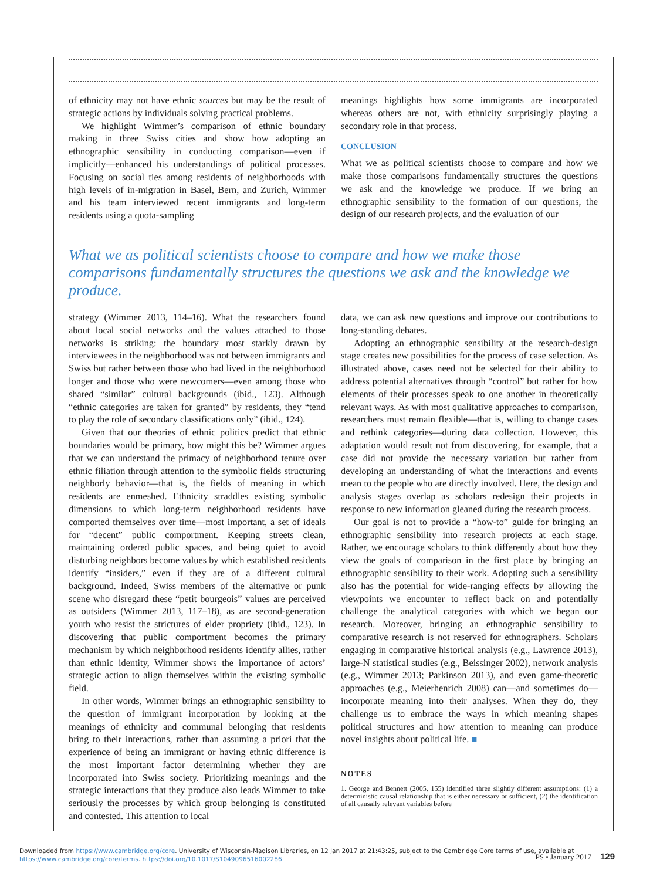of ethnicity may not have ethnic sources but may be the result of strategic actions by individuals solving practical problems.
We highlight Wimmer’s comparison of ethnic boundary making in three Swiss cities and show how adopting an ethnographic sensibility in conducting comparison—even if implicitly—enhanced his understandings of political processes. Focusing on social ties among residents of neighborhoods with high levels of in-migration in Basel, Bern, and Zurich, Wimmer and his team interviewed recent immigrants and long-term residents using a quota-sampling
meanings highlights how some immigrants are incorporated whereas others are not, with ethnicity surprisingly playing a secondary role in that process.
CONCLUSION
What we as political scientists choose to compare and how we make those comparisons fundamentally structures the questions we ask and the knowledge we produce. If we bring an ethnographic sensibility to the formation of our questions, the design of our research projects, and the evaluation of our
What we as political scientists choose to compare and how we make those comparisons fundamentally structures the questions we ask and the knowledge we produce.
strategy (Wimmer 2013, 114–16). What the researchers found about local social networks and the values attached to those networks is striking: the boundary most starkly drawn by interviewees in the neighborhood was not between immigrants and Swiss but rather between those who had lived in the neighborhood longer and those who were newcomers—even among those who shared “similar” cultural backgrounds (ibid., 123). Although “ethnic categories are taken for granted” by residents, they “tend to play the role of secondary classifications only” (ibid., 124).
Given that our theories of ethnic politics predict that ethnic boundaries would be primary, how might this be? Wimmer argues that we can understand the primacy of neighborhood tenure over ethnic filiation through attention to the symbolic fields structuring neighborly behavior—that is, the fields of meaning in which residents are enmeshed. Ethnicity straddles existing symbolic dimensions to which long-term neighborhood residents have comported themselves over time—most important, a set of ideals for “decent” public comportment. Keeping streets clean, maintaining ordered public spaces, and being quiet to avoid disturbing neighbors become values by which established residents identify “insiders,” even if they are of a different cultural background. Indeed, Swiss members of the alternative or punk scene who disregard these “petit bourgeois” values are perceived as outsiders (Wimmer 2013, 117–18), as are second-generation youth who resist the strictures of elder propriety (ibid., 123). In discovering that public comportment becomes the primary mechanism by which neighborhood residents identify allies, rather than ethnic identity, Wimmer shows the importance of actors’ strategic action to align themselves within the existing symbolic field.
In other words, Wimmer brings an ethnographic sensibility to the question of immigrant incorporation by looking at the meanings of ethnicity and communal belonging that residents bring to their interactions, rather than assuming a priori that the experience of being an immigrant or having ethnic difference is the most important factor determining whether they are incorporated into Swiss society. Prioritizing meanings and the strategic interactions that they produce also leads Wimmer to take seriously the processes by which group belonging is constituted and contested. This attention to local
data, we can ask new questions and improve our contributions to long-standing debates.
Adopting an ethnographic sensibility at the research-design stage creates new possibilities for the process of case selection. As illustrated above, cases need not be selected for their ability to address potential alternatives through “control” but rather for how elements of their processes speak to one another in theoretically relevant ways. As with most qualitative approaches to comparison, researchers must remain flexible—that is, willing to change cases and rethink categories—during data collection. However, this adaptation would result not from discovering, for example, that a case did not provide the necessary variation but rather from developing an understanding of what the interactions and events mean to the people who are directly involved. Here, the design and analysis stages overlap as scholars redesign their projects in response to new information gleaned during the research process.
Our goal is not to provide a “how-to” guide for bringing an ethnographic sensibility into research projects at each stage. Rather, we encourage scholars to think differently about how they view the goals of comparison in the first place by bringing an ethnographic sensibility to their work. Adopting such a sensibility also has the potential for wide-ranging effects by allowing the viewpoints we encounter to reflect back on and potentially challenge the analytical categories with which we began our research. Moreover, bringing an ethnographic sensibility to comparative research is not reserved for ethnographers. Scholars engaging in comparative historical analysis (e.g., Lawrence 2013), large-N statistical studies (e.g., Beissinger 2002), network analysis (e.g., Wimmer 2013; Parkinson 2013), and even game-theoretic approaches (e.g., Meierhenrich 2008) can—and sometimes do—incorporate meaning into their analyses. When they do, they challenge us to embrace the ways in which meaning shapes political structures and how attention to meaning can produce novel insights about political life. ■
NOTES
1. George and Bennett (2005, 155) identified three slightly different assumptions: (1) a deterministic causal relationship that is either necessary or sufficient, (2) the identification of all causally relevant variables before
Downloaded from https://www.cambridge.org/core. University of Wisconsin-Madison Libraries, on 12 Jan 2017 at 21:43:25, subject to the Cambridge Core terms of use, available at
https://www.cambridge.org/core/terms. https://doi.org/10.1017/S1049096516002286
PS • January 2017 129